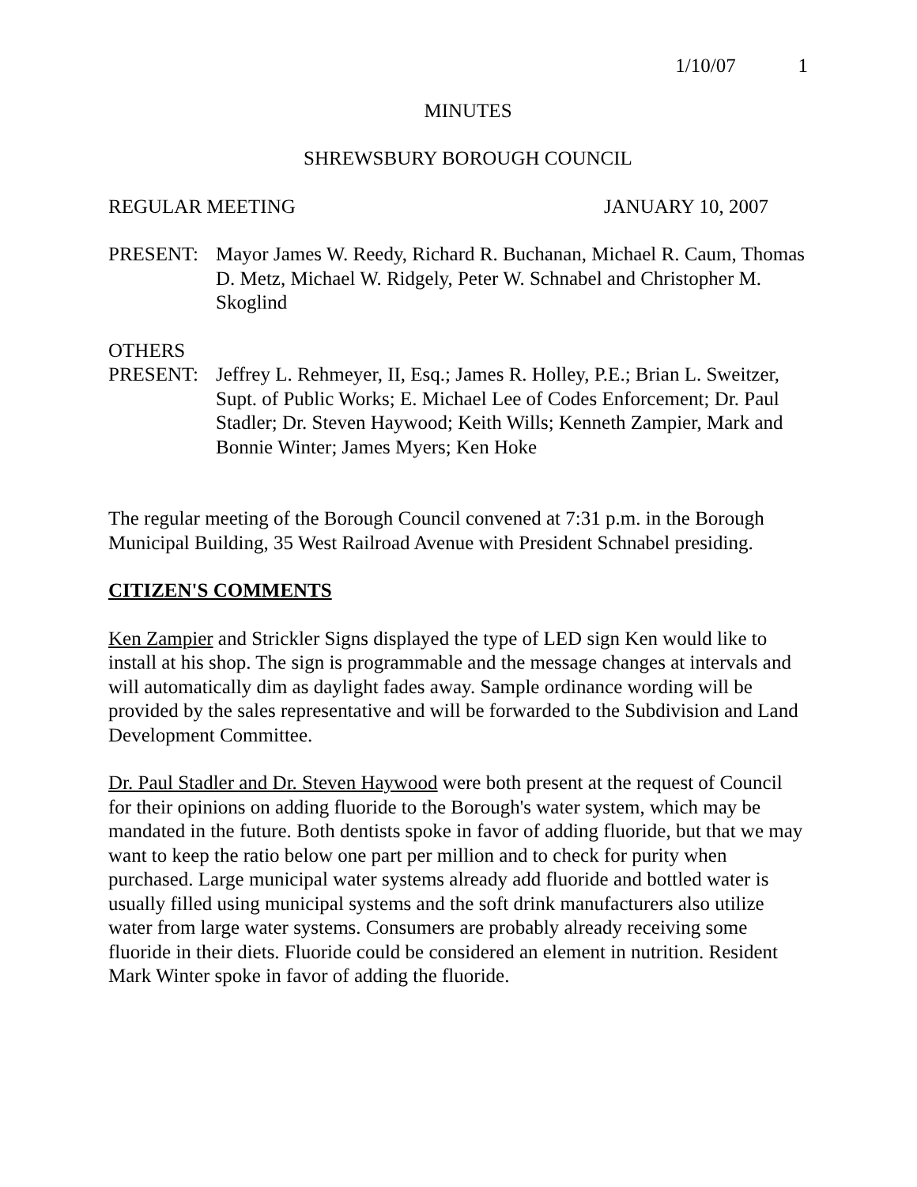1/10/07 1
MINUTES
SHREWSBURY BOROUGH COUNCIL
REGULAR MEETING JANUARY 10, 2007
PRESENT: Mayor James W. Reedy, Richard R. Buchanan, Michael R. Caum, Thomas D. Metz, Michael W. Ridgely, Peter W. Schnabel and Christopher M. Skoglind
OTHERS
PRESENT: Jeffrey L. Rehmeyer, II, Esq.; James R. Holley, P.E.; Brian L. Sweitzer, Supt. of Public Works; E. Michael Lee of Codes Enforcement; Dr. Paul Stadler; Dr. Steven Haywood; Keith Wills; Kenneth Zampier, Mark and Bonnie Winter; James Myers; Ken Hoke
The regular meeting of the Borough Council convened at 7:31 p.m. in the Borough Municipal Building, 35 West Railroad Avenue with President Schnabel presiding.
CITIZEN'S COMMENTS
Ken Zampier and Strickler Signs displayed the type of LED sign Ken would like to install at his shop. The sign is programmable and the message changes at intervals and will automatically dim as daylight fades away. Sample ordinance wording will be provided by the sales representative and will be forwarded to the Subdivision and Land Development Committee.
Dr. Paul Stadler and Dr. Steven Haywood were both present at the request of Council for their opinions on adding fluoride to the Borough's water system, which may be mandated in the future. Both dentists spoke in favor of adding fluoride, but that we may want to keep the ratio below one part per million and to check for purity when purchased. Large municipal water systems already add fluoride and bottled water is usually filled using municipal systems and the soft drink manufacturers also utilize water from large water systems. Consumers are probably already receiving some fluoride in their diets. Fluoride could be considered an element in nutrition. Resident Mark Winter spoke in favor of adding the fluoride.